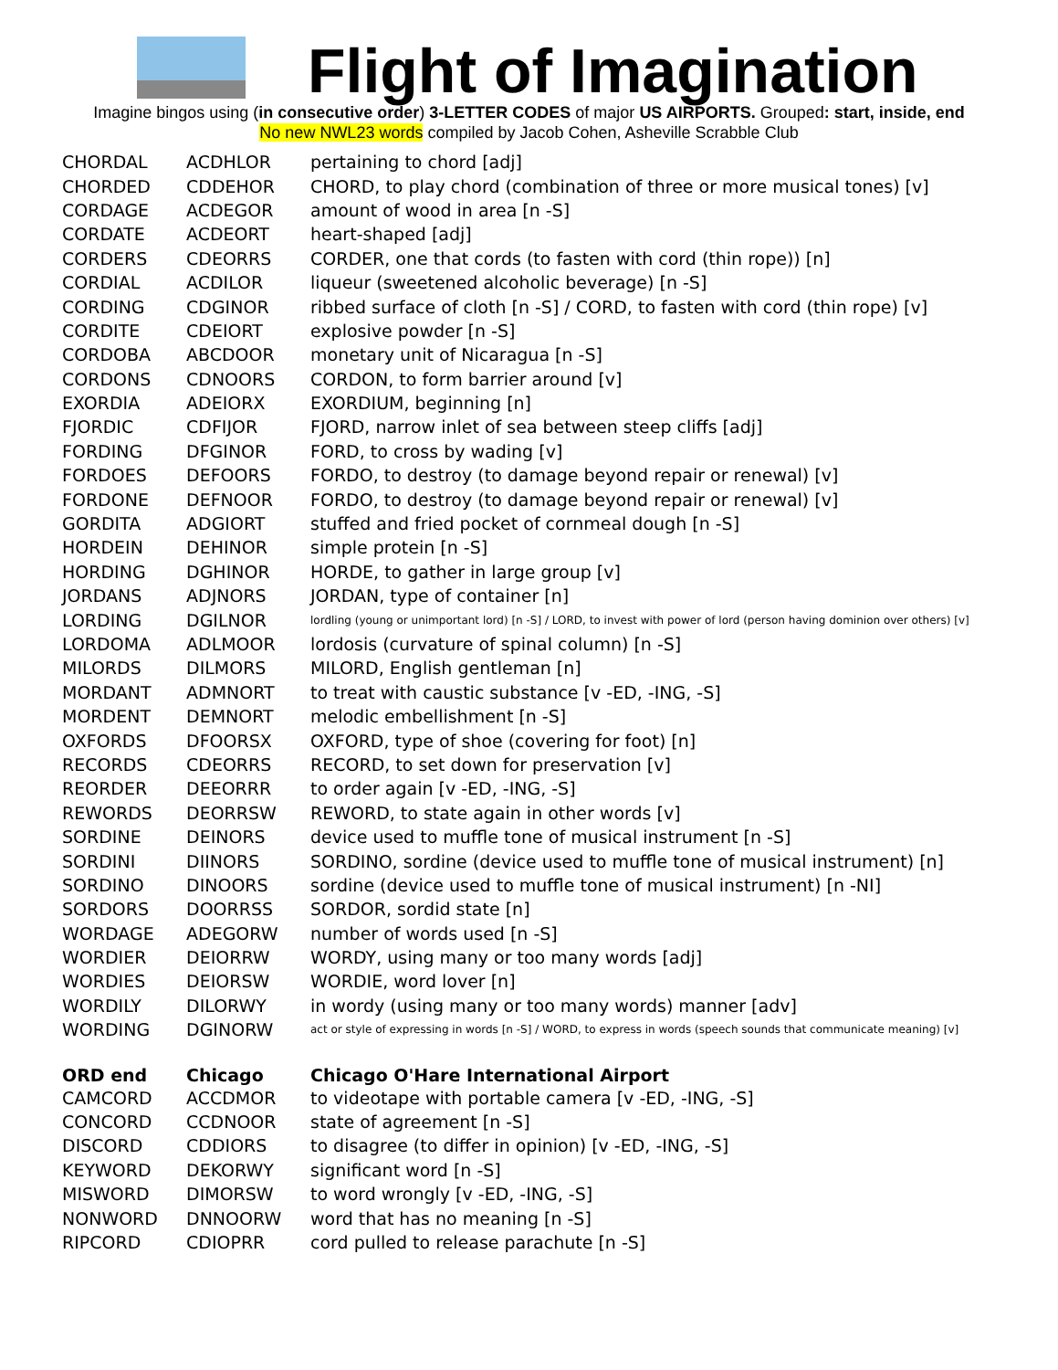Flight of Imagination
Imagine bingos using (in consecutive order) 3-LETTER CODES of major US AIRPORTS. Grouped: start, inside, end
No new NWL23 words compiled by Jacob Cohen, Asheville Scrabble Club
| CHORDAL | ACDHLOR | pertaining to chord [adj] |
| CHORDED | CDDEHOR | CHORD, to play chord (combination of three or more musical tones) [v] |
| CORDAGE | ACDEGOR | amount of wood in area [n -S] |
| CORDATE | ACDEORT | heart-shaped [adj] |
| CORDERS | CDEORRS | CORDER, one that cords (to fasten with cord (thin rope)) [n] |
| CORDIAL | ACDILOR | liqueur (sweetened alcoholic beverage) [n -S] |
| CORDING | CDGINOR | ribbed surface of cloth [n -S] / CORD, to fasten with cord (thin rope) [v] |
| CORDITE | CDEIORT | explosive powder [n -S] |
| CORDOBA | ABCDOOR | monetary unit of Nicaragua [n -S] |
| CORDONS | CDNOORS | CORDON, to form barrier around [v] |
| EXORDIA | ADEIORX | EXORDIUM, beginning [n] |
| FJORDIC | CDFIJOR | FJORD, narrow inlet of sea between steep cliffs [adj] |
| FORDING | DFGINOR | FORD, to cross by wading [v] |
| FORDOES | DEFOORS | FORDO, to destroy (to damage beyond repair or renewal) [v] |
| FORDONE | DEFNOOR | FORDO, to destroy (to damage beyond repair or renewal) [v] |
| GORDITA | ADGIORT | stuffed and fried pocket of cornmeal dough [n -S] |
| HORDEIN | DEHINOR | simple protein [n -S] |
| HORDING | DGHINOR | HORDE, to gather in large group [v] |
| JORDANS | ADJNORS | JORDAN, type of container [n] |
| LORDING | DGILNOR | lordling (young or unimportant lord) [n -S] / LORD, to invest with power of lord (person having dominion over others) [v] |
| LORDOMA | ADLMOOR | lordosis (curvature of spinal column) [n -S] |
| MILORDS | DILMORS | MILORD, English gentleman [n] |
| MORDANT | ADMNORT | to treat with caustic substance [v -ED, -ING, -S] |
| MORDENT | DEMNORT | melodic embellishment [n -S] |
| OXFORDS | DFOORSX | OXFORD, type of shoe (covering for foot) [n] |
| RECORDS | CDEORRS | RECORD, to set down for preservation [v] |
| REORDER | DEEORRR | to order again [v -ED, -ING, -S] |
| REWORDS | DEORRSW | REWORD, to state again in other words [v] |
| SORDINE | DEINORS | device used to muffle tone of musical instrument [n -S] |
| SORDINI | DIINORS | SORDINO, sordine (device used to muffle tone of musical instrument) [n] |
| SORDINO | DINOORS | sordine (device used to muffle tone of musical instrument) [n -NI] |
| SORDORS | DOORRSS | SORDOR, sordid state [n] |
| WORDAGE | ADEGORW | number of words used [n -S] |
| WORDIER | DEIORRW | WORDY, using many or too many words [adj] |
| WORDIES | DEIORSW | WORDIE, word lover [n] |
| WORDILY | DILORWY | in wordy (using many or too many words) manner [adv] |
| WORDING | DGINORW | act or style of expressing in words [n -S] / WORD, to express in words (speech sounds that communicate meaning) [v] |
| ORD end | Chicago | Chicago O'Hare International Airport |
| CAMCORD | ACCDMOR | to videotape with portable camera [v -ED, -ING, -S] |
| CONCORD | CCDNOOR | state of agreement [n -S] |
| DISCORD | CDDIORS | to disagree (to differ in opinion) [v -ED, -ING, -S] |
| KEYWORD | DEKORWY | significant word [n -S] |
| MISWORD | DIMORSW | to word wrongly [v -ED, -ING, -S] |
| NONWORD | DNNOORW | word that has no meaning [n -S] |
| RIPCORD | CDIOPRR | cord pulled to release parachute [n -S] |